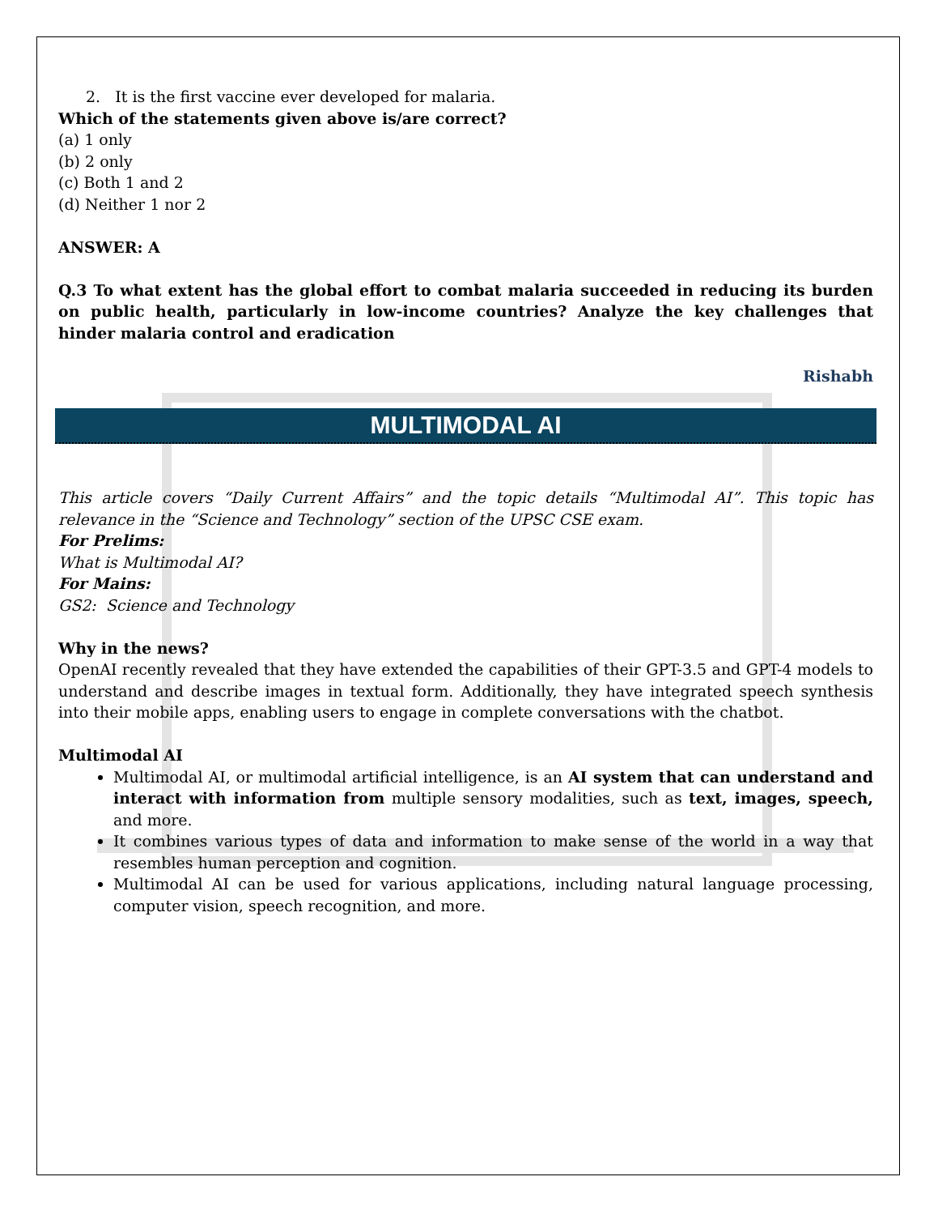2. It is the first vaccine ever developed for malaria.
Which of the statements given above is/are correct?
(a) 1 only
(b) 2 only
(c) Both 1 and 2
(d) Neither 1 nor 2
ANSWER: A
Q.3 To what extent has the global effort to combat malaria succeeded in reducing its burden on public health, particularly in low-income countries? Analyze the key challenges that hinder malaria control and eradication
Rishabh
MULTIMODAL AI
This article covers “Daily Current Affairs” and the topic details “Multimodal AI”. This topic has relevance in the “Science and Technology” section of the UPSC CSE exam.
For Prelims:
What is Multimodal AI?
For Mains:
GS2: Science and Technology
Why in the news?
OpenAI recently revealed that they have extended the capabilities of their GPT-3.5 and GPT-4 models to understand and describe images in textual form. Additionally, they have integrated speech synthesis into their mobile apps, enabling users to engage in complete conversations with the chatbot.
Multimodal AI
Multimodal AI, or multimodal artificial intelligence, is an AI system that can understand and interact with information from multiple sensory modalities, such as text, images, speech, and more.
It combines various types of data and information to make sense of the world in a way that resembles human perception and cognition.
Multimodal AI can be used for various applications, including natural language processing, computer vision, speech recognition, and more.